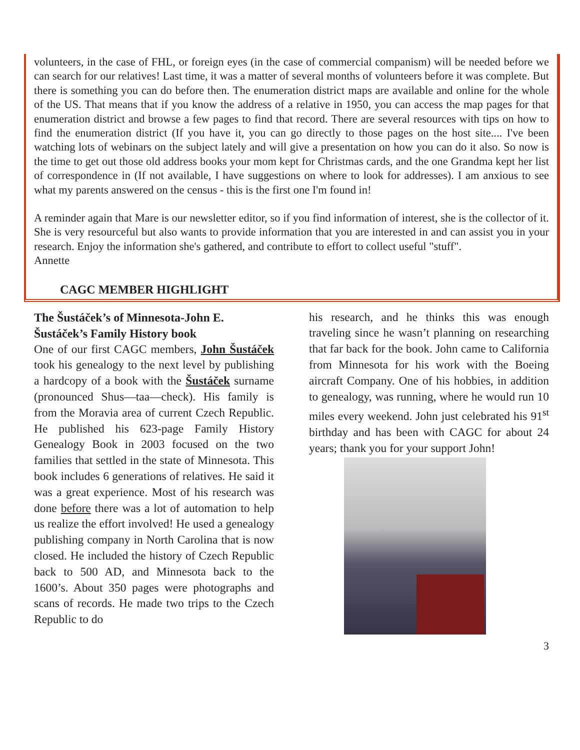volunteers, in the case of FHL, or foreign eyes (in the case of commercial companism) will be needed before we can search for our relatives! Last time, it was a matter of several months of volunteers before it was complete. But there is something you can do before then. The enumeration district maps are available and online for the whole of the US. That means that if you know the address of a relative in 1950, you can access the map pages for that enumeration district and browse a few pages to find that record. There are several resources with tips on how to find the enumeration district (If you have it, you can go directly to those pages on the host site.... I've been watching lots of webinars on the subject lately and will give a presentation on how you can do it also. So now is the time to get out those old address books your mom kept for Christmas cards, and the one Grandma kept her list of correspondence in (If not available, I have suggestions on where to look for addresses). I am anxious to see what my parents answered on the census - this is the first one I'm found in!
A reminder again that Mare is our newsletter editor, so if you find information of interest, she is the collector of it. She is very resourceful but also wants to provide information that you are interested in and can assist you in your research. Enjoy the information she's gathered, and contribute to effort to collect useful "stuff".
Annette
CAGC MEMBER HIGHLIGHT
The Šustáček’s of Minnesota-John E. Šustáček’s Family History book
One of our first CAGC members, John Šustáček took his genealogy to the next level by publishing a hardcopy of a book with the Šustáček surname (pronounced Shus—taa—check). His family is from the Moravia area of current Czech Republic. He published his 623-page Family History Genealogy Book in 2003 focused on the two families that settled in the state of Minnesota. This book includes 6 generations of relatives. He said it was a great experience. Most of his research was done before there was a lot of automation to help us realize the effort involved! He used a genealogy publishing company in North Carolina that is now closed. He included the history of Czech Republic back to 500 AD, and Minnesota back to the 1600’s. About 350 pages were photographs and scans of records. He made two trips to the Czech Republic to do
his research, and he thinks this was enough traveling since he wasn’t planning on researching that far back for the book. John came to California from Minnesota for his work with the Boeing aircraft Company. One of his hobbies, in addition to genealogy, was running, where he would run 10 miles every weekend. John just celebrated his 91<sup>st</sup> birthday and has been with CAGC for about 24 years; thank you for your support John!
3